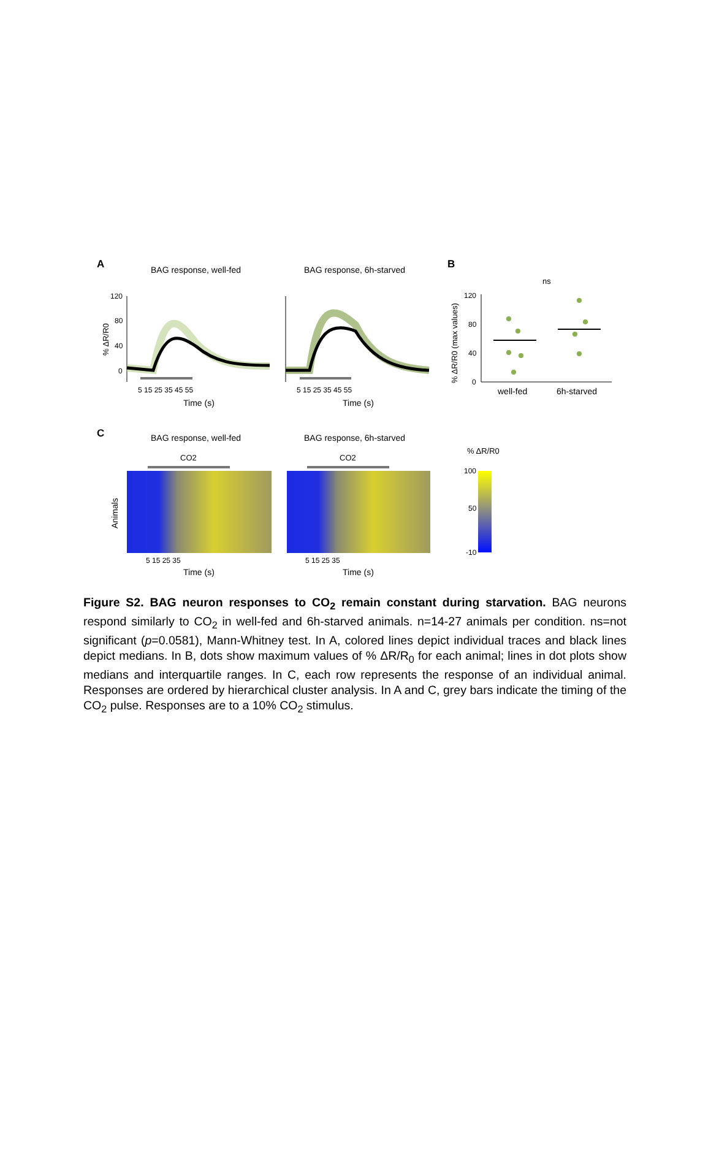A
BAG response, well-fed
BAG response, 6h-starved
B
120
80
40
0
% ΔR/R0
5 15 25 35 45 55
5 15 25 35 45 55
Time (s)
Time (s)
ns
120
80
40
0
% ΔR/R0 (max values)
well-fed
6h-starved
C
BAG response, well-fed
BAG response, 6h-starved
CO2
CO2
% ΔR/R0
Animals
100
50
-10
5 15 25 35
5 15 25 35
Time (s)
Time (s)
Figure S2. BAG neuron responses to CO<sub>2</sub> remain constant during starvation. BAG neurons respond similarly to CO<sub>2</sub> in well-fed and 6h-starved animals. n=14-27 animals per condition. ns=not significant (p=0.0581), Mann-Whitney test. In A, colored lines depict individual traces and black lines depict medians. In B, dots show maximum values of % ΔR/R<sub>0</sub> for each animal; lines in dot plots show medians and interquartile ranges. In C, each row represents the response of an individual animal. Responses are ordered by hierarchical cluster analysis. In A and C, grey bars indicate the timing of the CO<sub>2</sub> pulse. Responses are to a 10% CO<sub>2</sub> stimulus.